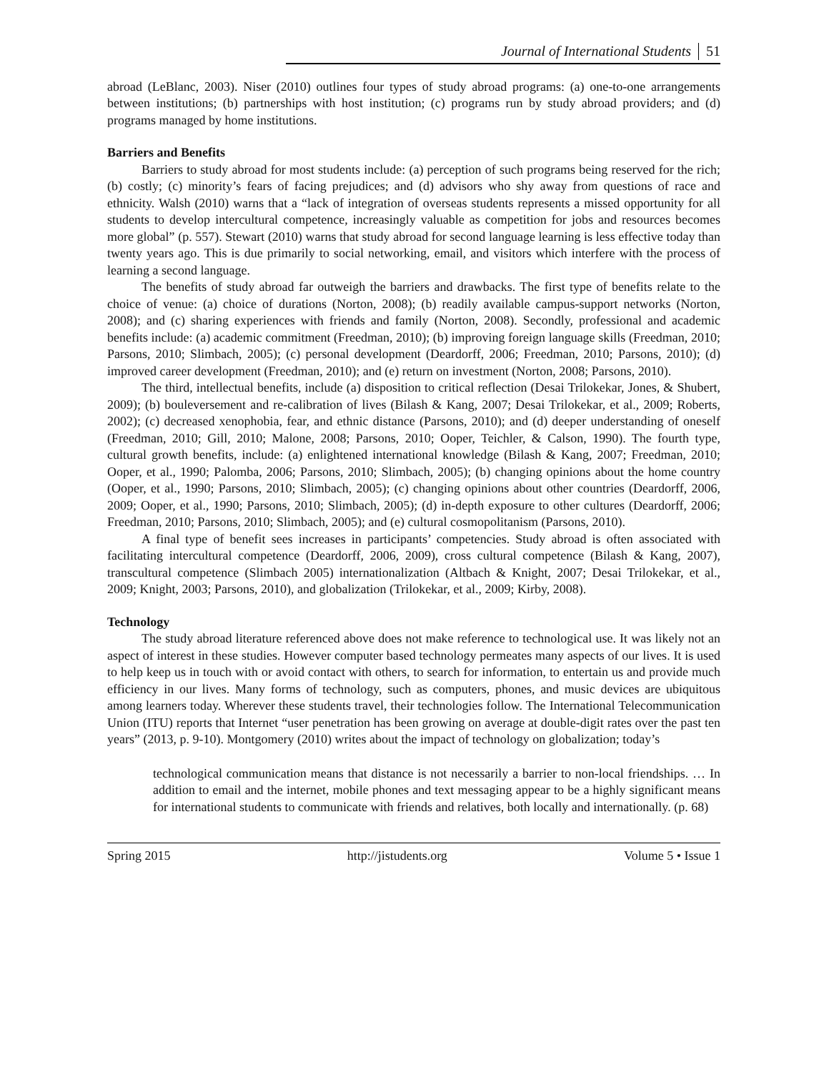Journal of International Students 51
abroad (LeBlanc, 2003). Niser (2010) outlines four types of study abroad programs: (a) one-to-one arrangements between institutions; (b) partnerships with host institution; (c) programs run by study abroad providers; and (d) programs managed by home institutions.
Barriers and Benefits
Barriers to study abroad for most students include: (a) perception of such programs being reserved for the rich; (b) costly; (c) minority’s fears of facing prejudices; and (d) advisors who shy away from questions of race and ethnicity. Walsh (2010) warns that a “lack of integration of overseas students represents a missed opportunity for all students to develop intercultural competence, increasingly valuable as competition for jobs and resources becomes more global” (p. 557). Stewart (2010) warns that study abroad for second language learning is less effective today than twenty years ago. This is due primarily to social networking, email, and visitors which interfere with the process of learning a second language.
The benefits of study abroad far outweigh the barriers and drawbacks. The first type of benefits relate to the choice of venue: (a) choice of durations (Norton, 2008); (b) readily available campus-support networks (Norton, 2008); and (c) sharing experiences with friends and family (Norton, 2008). Secondly, professional and academic benefits include: (a) academic commitment (Freedman, 2010); (b) improving foreign language skills (Freedman, 2010; Parsons, 2010; Slimbach, 2005); (c) personal development (Deardorff, 2006; Freedman, 2010; Parsons, 2010); (d) improved career development (Freedman, 2010); and (e) return on investment (Norton, 2008; Parsons, 2010).
The third, intellectual benefits, include (a) disposition to critical reflection (Desai Trilokekar, Jones, & Shubert, 2009); (b) bouleversement and re-calibration of lives (Bilash & Kang, 2007; Desai Trilokekar, et al., 2009; Roberts, 2002); (c) decreased xenophobia, fear, and ethnic distance (Parsons, 2010); and (d) deeper understanding of oneself (Freedman, 2010; Gill, 2010; Malone, 2008; Parsons, 2010; Ooper, Teichler, & Calson, 1990). The fourth type, cultural growth benefits, include: (a) enlightened international knowledge (Bilash & Kang, 2007; Freedman, 2010; Ooper, et al., 1990; Palomba, 2006; Parsons, 2010; Slimbach, 2005); (b) changing opinions about the home country (Ooper, et al., 1990; Parsons, 2010; Slimbach, 2005); (c) changing opinions about other countries (Deardorff, 2006, 2009; Ooper, et al., 1990; Parsons, 2010; Slimbach, 2005); (d) in-depth exposure to other cultures (Deardorff, 2006; Freedman, 2010; Parsons, 2010; Slimbach, 2005); and (e) cultural cosmopolitanism (Parsons, 2010).
A final type of benefit sees increases in participants’ competencies. Study abroad is often associated with facilitating intercultural competence (Deardorff, 2006, 2009), cross cultural competence (Bilash & Kang, 2007), transcultural competence (Slimbach 2005) internationalization (Altbach & Knight, 2007; Desai Trilokekar, et al., 2009; Knight, 2003; Parsons, 2010), and globalization (Trilokekar, et al., 2009; Kirby, 2008).
Technology
The study abroad literature referenced above does not make reference to technological use. It was likely not an aspect of interest in these studies. However computer based technology permeates many aspects of our lives. It is used to help keep us in touch with or avoid contact with others, to search for information, to entertain us and provide much efficiency in our lives. Many forms of technology, such as computers, phones, and music devices are ubiquitous among learners today. Wherever these students travel, their technologies follow. The International Telecommunication Union (ITU) reports that Internet “user penetration has been growing on average at double-digit rates over the past ten years” (2013, p. 9-10). Montgomery (2010) writes about the impact of technology on globalization; today’s
technological communication means that distance is not necessarily a barrier to non-local friendships. … In addition to email and the internet, mobile phones and text messaging appear to be a highly significant means for international students to communicate with friends and relatives, both locally and internationally. (p. 68)
Spring 2015 http://jistudents.org Volume 5 • Issue 1